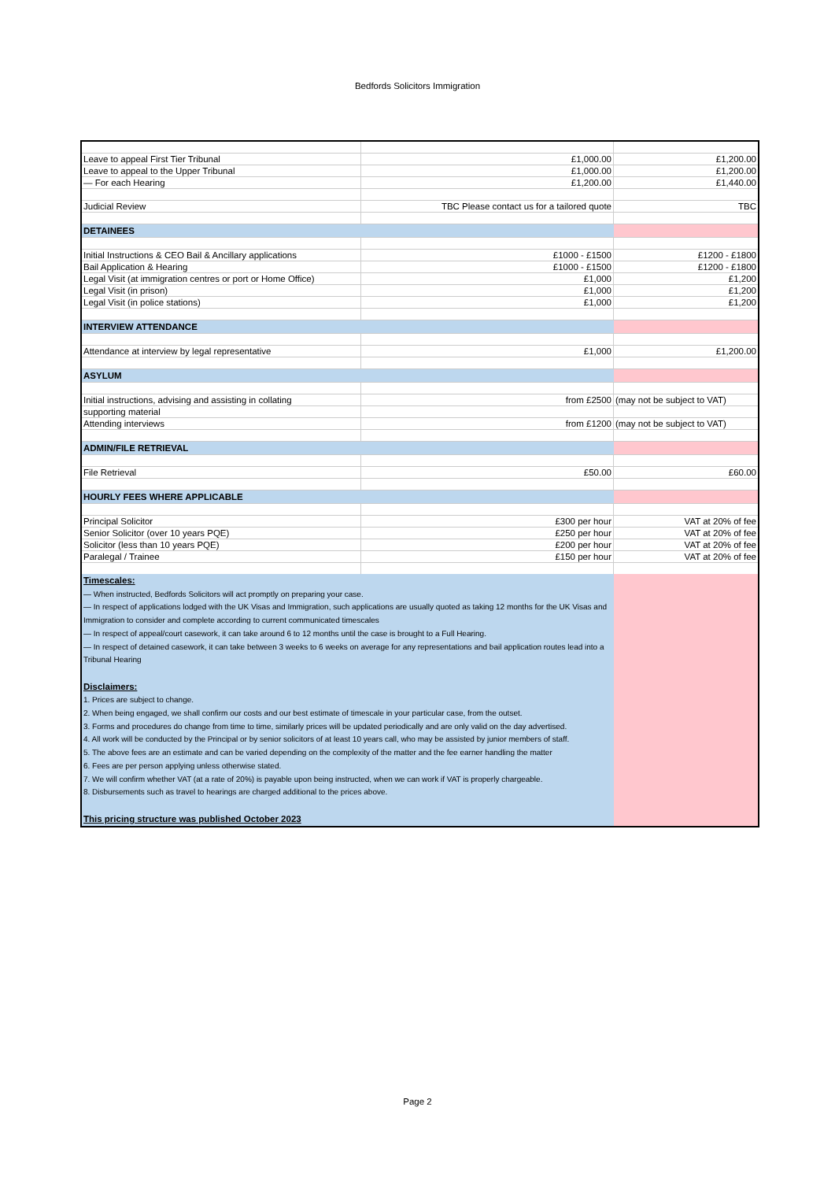Bedfords Solicitors Immigration
| Leave to appeal First Tier Tribunal | £1,000.00 | £1,200.00 |
| Leave to appeal to the Upper Tribunal | £1,000.00 | £1,200.00 |
| — For each Hearing | £1,200.00 | £1,440.00 |
| Judicial Review | TBC Please contact us for a tailored quote | TBC |
| DETAINEES | | |
| Initial Instructions & CEO Bail & Ancillary applications | £1000 - £1500 | £1200 - £1800 |
| Bail Application & Hearing | £1000 - £1500 | £1200 - £1800 |
| Legal Visit (at immigration centres or port or Home Office) | £1,000 | £1,200 |
| Legal Visit (in prison) | £1,000 | £1,200 |
| Legal Visit (in police stations) | £1,000 | £1,200 |
| INTERVIEW ATTENDANCE | | |
| Attendance at interview by legal representative | £1,000 | £1,200.00 |
| ASYLUM | | |
| Initial instructions, advising and assisting in collating | from £2500 | (may not be subject to VAT) |
| supporting material | | |
| Attending interviews | from £1200 | (may not be subject to VAT) |
| ADMIN/FILE RETRIEVAL | | |
| File Retrieval | £50.00 | £60.00 |
| HOURLY FEES WHERE APPLICABLE | | |
| Principal Solicitor | £300 per hour | VAT at 20% of fee |
| Senior Solicitor (over 10 years PQE) | £250 per hour | VAT at 20% of fee |
| Solicitor (less than 10 years PQE) | £200 per hour | VAT at 20% of fee |
| Paralegal / Trainee | £150 per hour | VAT at 20% of fee |
| Timescales: — When instructed, Bedfords Solicitors will act promptly on preparing your case. — In respect of applications lodged with the UK Visas and Immigration, such applications are usually quoted as taking 12 months for the UK Visas and Immigration to consider and complete according to current communicated timescales — In respect of appeal/court casework, it can take around 6 to 12 months until the case is brought to a Full Hearing. — In respect of detained casework, it can take between 3 weeks to 6 weeks on average for any representations and bail application routes lead into a Tribunal Hearing Disclaimers: 1. Prices are subject to change. 2. When being engaged, we shall confirm our costs and our best estimate of timescale in your particular case, from the outset. 3. Forms and procedures do change from time to time, similarly prices will be updated periodically and are only valid on the day advertised. 4. All work will be conducted by the Principal or by senior solicitors of at least 10 years call, who may be assisted by junior members of staff. 5. The above fees are an estimate and can be varied depending on the complexity of the matter and the fee earner handling the matter 6. Fees are per person applying unless otherwise stated. 7. We will confirm whether VAT (at a rate of 20%) is payable upon being instructed, when we can work if VAT is properly chargeable. 8. Disbursements such as travel to hearings are charged additional to the prices above. This pricing structure was published October 2023 | | |
Page 2